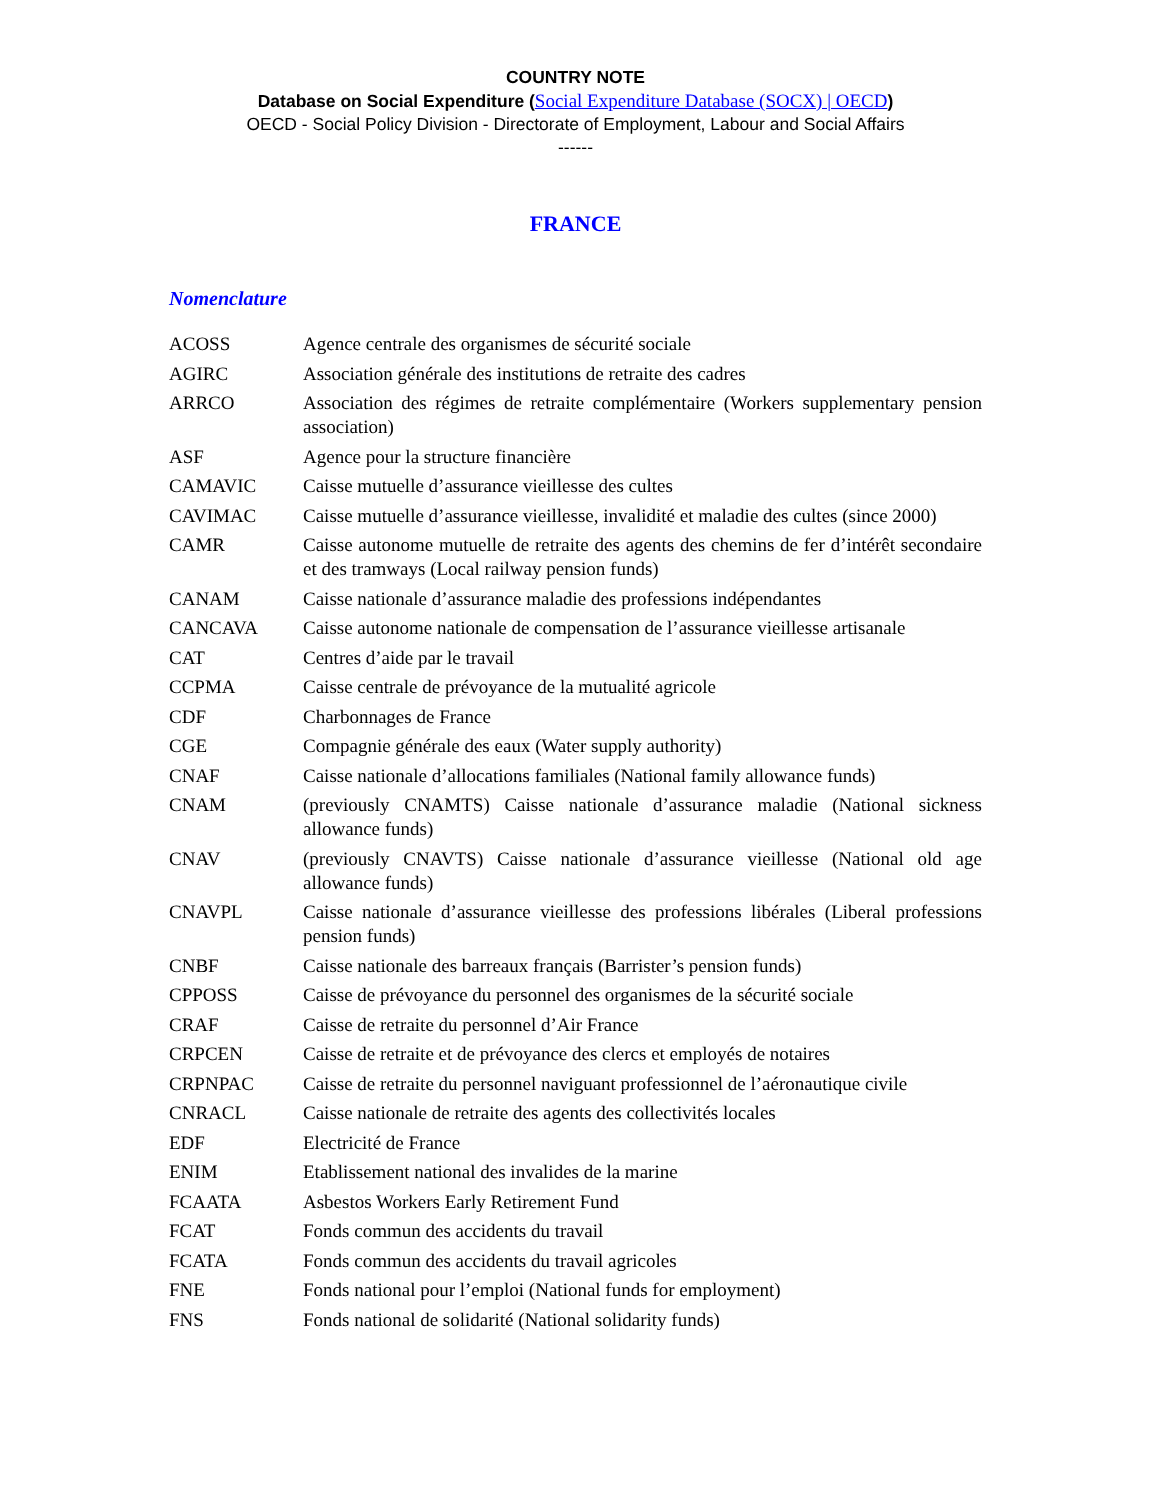COUNTRY NOTE
Database on Social Expenditure (Social Expenditure Database (SOCX) | OECD)
OECD - Social Policy Division - Directorate of Employment, Labour and Social Affairs
------
FRANCE
Nomenclature
| ACOSS | Agence centrale des organismes de sécurité sociale |
| AGIRC | Association générale des institutions de retraite des cadres |
| ARRCO | Association des régimes de retraite complémentaire (Workers supplementary pension association) |
| ASF | Agence pour la structure financière |
| CAMAVIC | Caisse mutuelle d’assurance vieillesse des cultes |
| CAVIMAC | Caisse mutuelle d’assurance vieillesse, invalidité et maladie des cultes (since 2000) |
| CAMR | Caisse autonome mutuelle de retraite des agents des chemins de fer d’intérêt secondaire et des tramways (Local railway pension funds) |
| CANAM | Caisse nationale d’assurance maladie des professions indépendantes |
| CANCAVA | Caisse autonome nationale de compensation de l’assurance vieillesse artisanale |
| CAT | Centres d’aide par le travail |
| CCPMA | Caisse centrale de prévoyance de la mutualité agricole |
| CDF | Charbonnages de France |
| CGE | Compagnie générale des eaux (Water supply authority) |
| CNAF | Caisse nationale d’allocations familiales (National family allowance funds) |
| CNAM | (previously CNAMTS) Caisse nationale d’assurance maladie (National sickness allowance funds) |
| CNAV | (previously CNAVTS) Caisse nationale d’assurance vieillesse (National old age allowance funds) |
| CNAVPL | Caisse nationale d’assurance vieillesse des professions libérales (Liberal professions pension funds) |
| CNBF | Caisse nationale des barreaux français (Barrister’s pension funds) |
| CPPOSS | Caisse de prévoyance du personnel des organismes de la sécurité sociale |
| CRAF | Caisse de retraite du personnel d’Air France |
| CRPCEN | Caisse de retraite et de prévoyance des clercs et employés de notaires |
| CRPNPAC | Caisse de retraite du personnel naviguant professionnel de l’aéronautique civile |
| CNRACL | Caisse nationale de retraite des agents des collectivités locales |
| EDF | Electricité de France |
| ENIM | Etablissement national des invalides de la marine |
| FCAATA | Asbestos Workers Early Retirement Fund |
| FCAT | Fonds commun des accidents du travail |
| FCATA | Fonds commun des accidents du travail agricoles |
| FNE | Fonds national pour l’emploi (National funds for employment) |
| FNS | Fonds national de solidarité (National solidarity funds) |